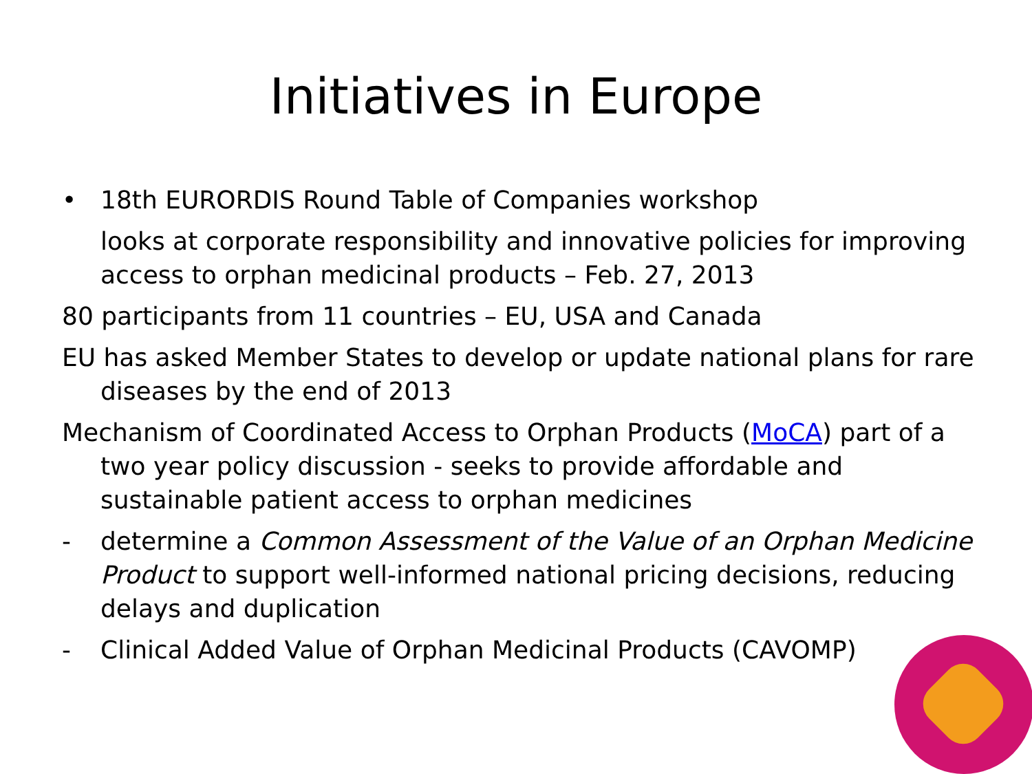Initiatives in Europe
• 18th EURORDIS Round Table of Companies workshop
looks at corporate responsibility and innovative policies for improving access to orphan medicinal products – Feb. 27, 2013
80 participants from 11 countries – EU, USA and Canada
EU has asked Member States to develop or update national plans for rare diseases by the end of 2013
Mechanism of Coordinated Access to Orphan Products (MoCA) part of a two year policy discussion - seeks to provide affordable and sustainable patient access to orphan medicines
- determine a Common Assessment of the Value of an Orphan Medicine Product to support well-informed national pricing decisions, reducing delays and duplication
- Clinical Added Value of Orphan Medicinal Products (CAVOMP)